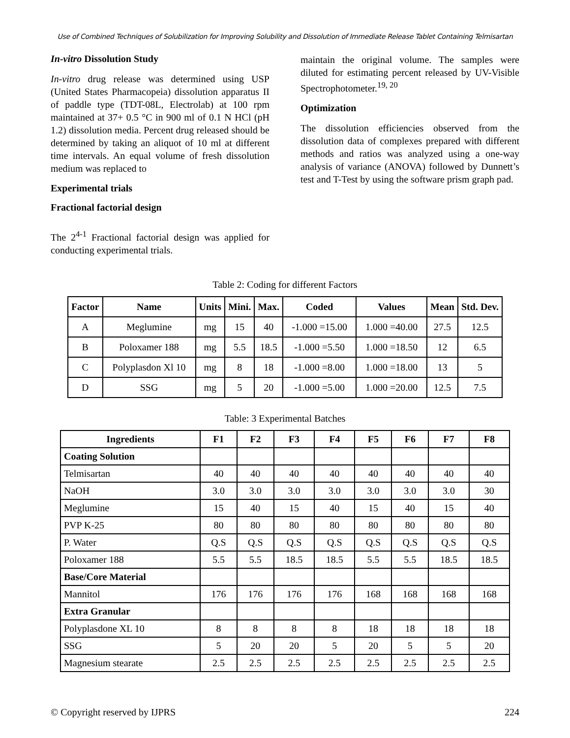Use of Combined Techniques of Solubilization for Improving Solubility and Dissolution of Immediate Release Tablet Containing Telmisartan
In-vitro Dissolution Study
In-vitro drug release was determined using USP (United States Pharmacopeia) dissolution apparatus II of paddle type (TDT-08L, Electrolab) at 100 rpm maintained at 37+ 0.5 °C in 900 ml of 0.1 N HCl (pH 1.2) dissolution media. Percent drug released should be determined by taking an aliquot of 10 ml at different time intervals. An equal volume of fresh dissolution medium was replaced to
Experimental trials
Fractional factorial design
The 2<sup>4-1</sup> Fractional factorial design was applied for conducting experimental trials.
maintain the original volume. The samples were diluted for estimating percent released by UV-Visible Spectrophotometer.<sup>19, 20</sup>
Optimization
The dissolution efficiencies observed from the dissolution data of complexes prepared with different methods and ratios was analyzed using a one-way analysis of variance (ANOVA) followed by Dunnett’s test and T-Test by using the software prism graph pad.
Table 2: Coding for different Factors
| Factor | Name | Units | Mini. | Max. | Coded | Values | Mean | Std. Dev. |
| --- | --- | --- | --- | --- | --- | --- | --- | --- |
| A | Meglumine | mg | 15 | 40 | -1.000 =15.00 | 1.000 =40.00 | 27.5 | 12.5 |
| B | Poloxamer 188 | mg | 5.5 | 18.5 | -1.000 =5.50 | 1.000 =18.50 | 12 | 6.5 |
| C | Polyplasdon Xl 10 | mg | 8 | 18 | -1.000 =8.00 | 1.000 =18.00 | 13 | 5 |
| D | SSG | mg | 5 | 20 | -1.000 =5.00 | 1.000 =20.00 | 12.5 | 7.5 |
Table: 3 Experimental Batches
| Ingredients | F1 | F2 | F3 | F4 | F5 | F6 | F7 | F8 |
| --- | --- | --- | --- | --- | --- | --- | --- | --- |
| Coating Solution | | | | | | | | |
| Telmisartan | 40 | 40 | 40 | 40 | 40 | 40 | 40 | 40 |
| NaOH | 3.0 | 3.0 | 3.0 | 3.0 | 3.0 | 3.0 | 3.0 | 30 |
| Meglumine | 15 | 40 | 15 | 40 | 15 | 40 | 15 | 40 |
| PVP K-25 | 80 | 80 | 80 | 80 | 80 | 80 | 80 | 80 |
| P. Water | Q.S | Q.S | Q.S | Q.S | Q.S | Q.S | Q.S | Q.S |
| Poloxamer 188 | 5.5 | 5.5 | 18.5 | 18.5 | 5.5 | 5.5 | 18.5 | 18.5 |
| Base/Core Material | | | | | | | | |
| Mannitol | 176 | 176 | 176 | 176 | 168 | 168 | 168 | 168 |
| Extra Granular | | | | | | | | |
| Polyplasdone XL 10 | 8 | 8 | 8 | 8 | 18 | 18 | 18 | 18 |
| SSG | 5 | 20 | 20 | 5 | 20 | 5 | 5 | 20 |
| Magnesium stearate | 2.5 | 2.5 | 2.5 | 2.5 | 2.5 | 2.5 | 2.5 | 2.5 |
© Copyright reserved by IJPRS 224